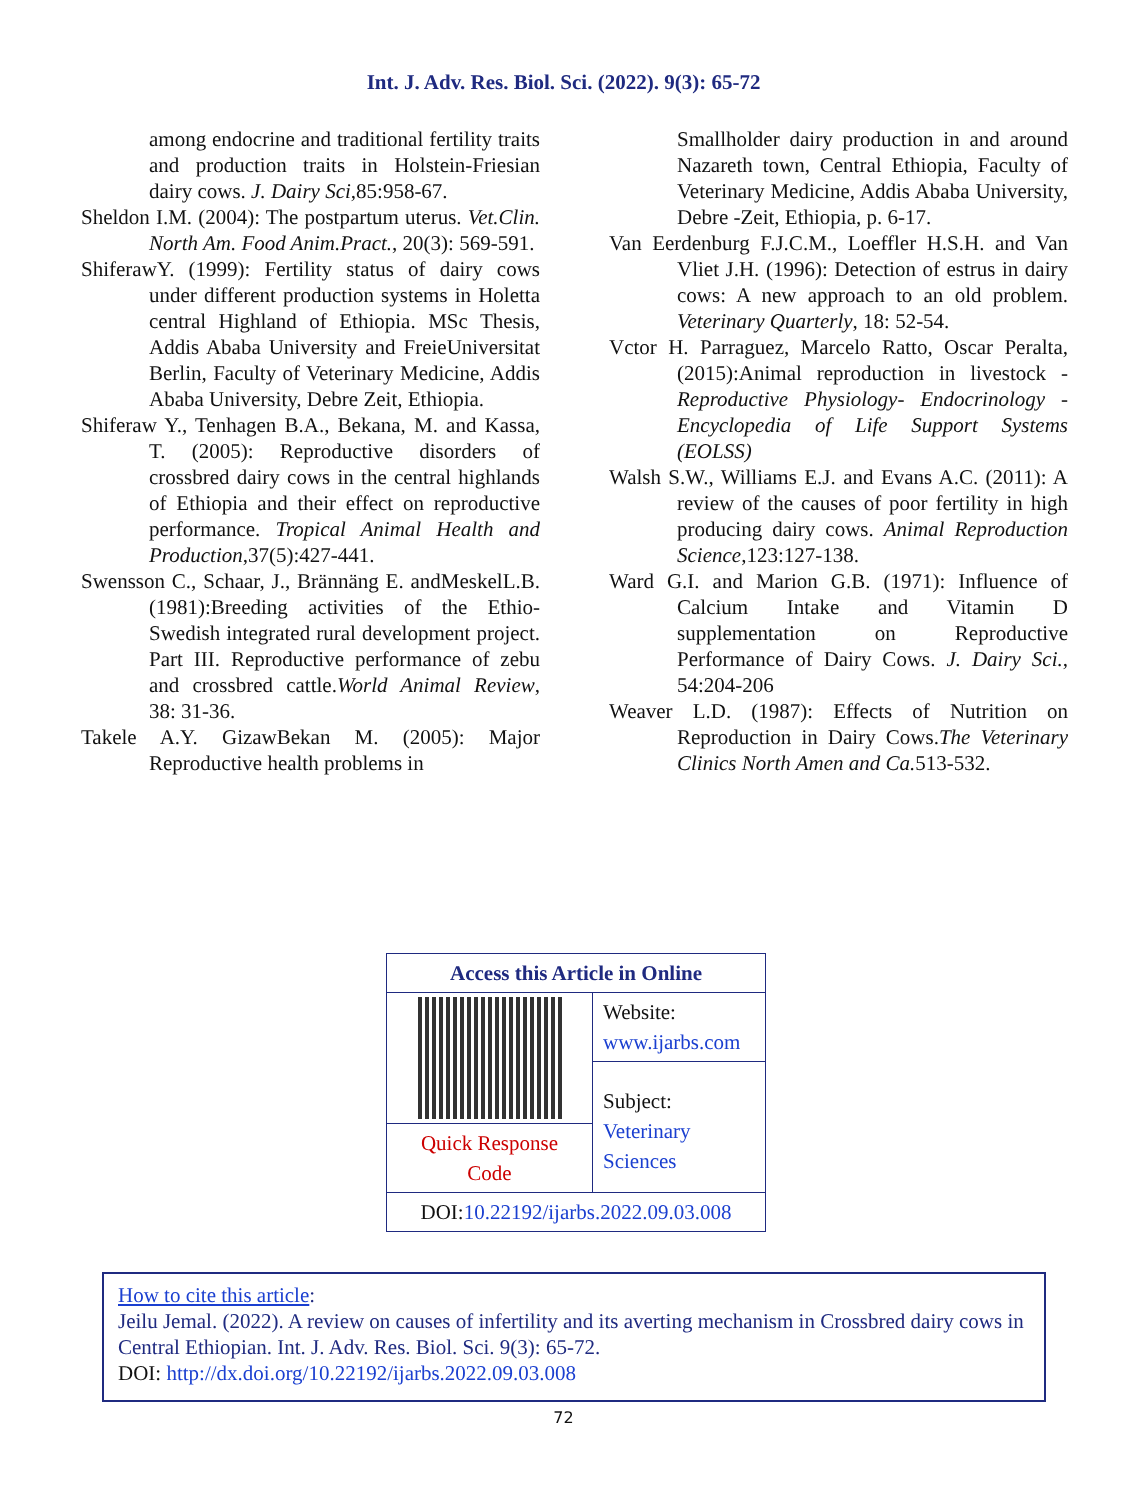Int. J. Adv. Res. Biol. Sci. (2022). 9(3): 65-72
among endocrine and traditional fertility traits and production traits in Holstein-Friesian dairy cows. J. Dairy Sci,85:958-67.
Sheldon I.M. (2004): The postpartum uterus. Vet.Clin. North Am. Food Anim.Pract., 20(3): 569-591.
ShiferawY. (1999): Fertility status of dairy cows under different production systems in Holetta central Highland of Ethiopia. MSc Thesis, Addis Ababa University and FreieUniversitat Berlin, Faculty of Veterinary Medicine, Addis Ababa University, Debre Zeit, Ethiopia.
Shiferaw Y., Tenhagen B.A., Bekana, M. and Kassa, T. (2005): Reproductive disorders of crossbred dairy cows in the central highlands of Ethiopia and their effect on reproductive performance. Tropical Animal Health and Production,37(5):427-441.
Swensson C., Schaar, J., Brännäng E. andMeskelL.B.(1981):Breeding activities of the Ethio-Swedish integrated rural development project. Part III. Reproductive performance of zebu and crossbred cattle.World Animal Review, 38: 31-36.
Takele A.Y. GizawBekan M. (2005): Major Reproductive health problems in
Smallholder dairy production in and around Nazareth town, Central Ethiopia, Faculty of Veterinary Medicine, Addis Ababa University, Debre -Zeit, Ethiopia, p. 6-17.
Van Eerdenburg F.J.C.M., Loeffler H.S.H. and Van Vliet J.H. (1996): Detection of estrus in dairy cows: A new approach to an old problem. Veterinary Quarterly, 18: 52-54.
Vctor H. Parraguez, Marcelo Ratto, Oscar Peralta, (2015):Animal reproduction in livestock - Reproductive Physiology- Endocrinology - Encyclopedia of Life Support Systems (EOLSS)
Walsh S.W., Williams E.J. and Evans A.C. (2011): A review of the causes of poor fertility in high producing dairy cows. Animal Reproduction Science,123:127-138.
Ward G.I. and Marion G.B. (1971): Influence of Calcium Intake and Vitamin D supplementation on Reproductive Performance of Dairy Cows. J. Dairy Sci., 54:204-206
Weaver L.D. (1987): Effects of Nutrition on Reproduction in Dairy Cows.The Veterinary Clinics North Amen and Ca. 513-532.
| Access this Article in Online | |
| --- | --- |
| | Website: www.ijarbs.com |
| | Subject: Veterinary Sciences |
| Quick Response Code | |
| DOI: 10.22192/ijarbs.2022.09.03.008 | |
How to cite this article:
Jeilu Jemal. (2022). A review on causes of infertility and its averting mechanism in Crossbred dairy cows in Central Ethiopian. Int. J. Adv. Res. Biol. Sci. 9(3): 65-72.
DOI: http://dx.doi.org/10.22192/ijarbs.2022.09.03.008
72